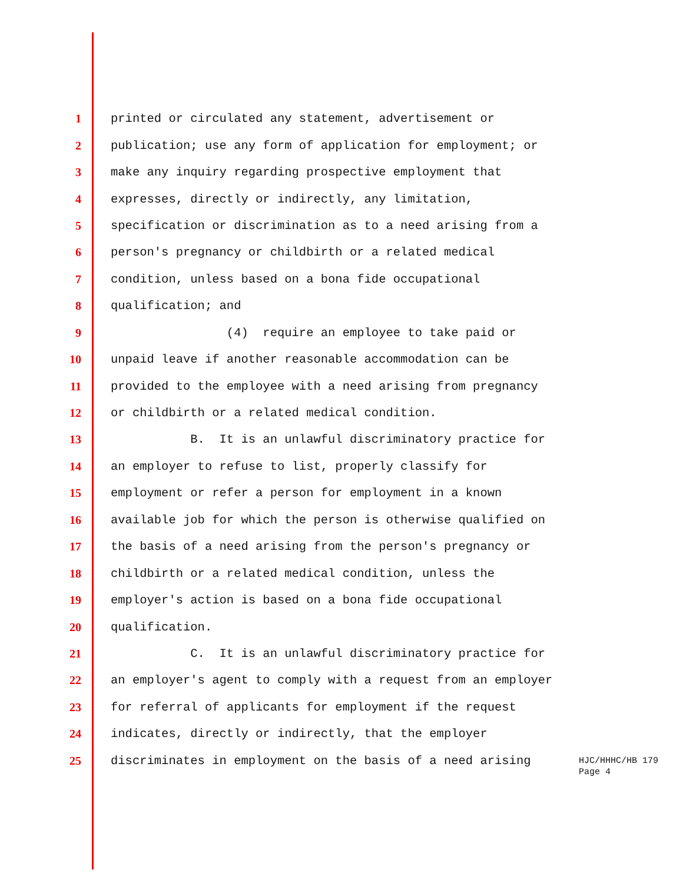1 printed or circulated any statement, advertisement or
2 publication; use any form of application for employment; or
3 make any inquiry regarding prospective employment that
4 expresses, directly or indirectly, any limitation,
5 specification or discrimination as to a need arising from a
6 person's pregnancy or childbirth or a related medical
7 condition, unless based on a bona fide occupational
8 qualification; and
9 (4) require an employee to take paid or
10 unpaid leave if another reasonable accommodation can be
11 provided to the employee with a need arising from pregnancy
12 or childbirth or a related medical condition.
13 B. It is an unlawful discriminatory practice for
14 an employer to refuse to list, properly classify for
15 employment or refer a person for employment in a known
16 available job for which the person is otherwise qualified on
17 the basis of a need arising from the person's pregnancy or
18 childbirth or a related medical condition, unless the
19 employer's action is based on a bona fide occupational
20 qualification.
21 C. It is an unlawful discriminatory practice for
22 an employer's agent to comply with a request from an employer
23 for referral of applicants for employment if the request
24 indicates, directly or indirectly, that the employer
25 discriminates in employment on the basis of a need arising
HJC/HHHC/HB 179
Page 4